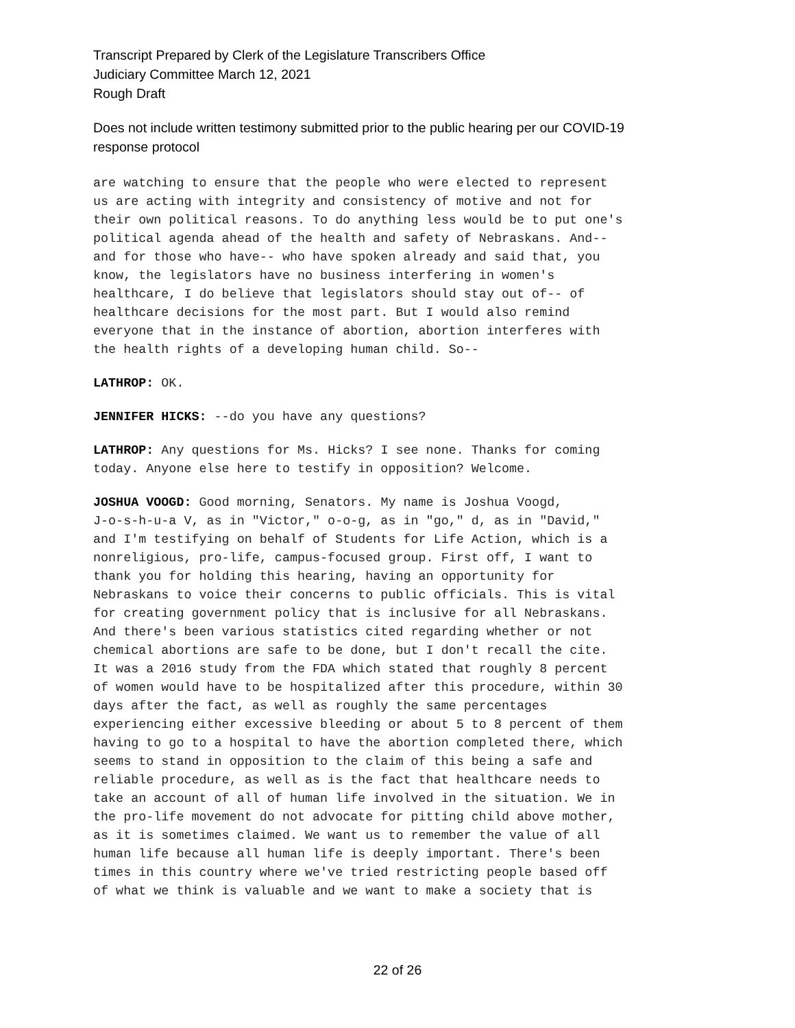Transcript Prepared by Clerk of the Legislature Transcribers Office
Judiciary Committee March 12, 2021
Rough Draft
Does not include written testimony submitted prior to the public hearing per our COVID-19
response protocol
are watching to ensure that the people who were elected to represent us are acting with integrity and consistency of motive and not for their own political reasons. To do anything less would be to put one's political agenda ahead of the health and safety of Nebraskans. And-- and for those who have-- who have spoken already and said that, you know, the legislators have no business interfering in women's healthcare, I do believe that legislators should stay out of-- of healthcare decisions for the most part. But I would also remind everyone that in the instance of abortion, abortion interferes with the health rights of a developing human child. So--
LATHROP: OK.
JENNIFER HICKS: --do you have any questions?
LATHROP: Any questions for Ms. Hicks? I see none. Thanks for coming today. Anyone else here to testify in opposition? Welcome.
JOSHUA VOOGD: Good morning, Senators. My name is Joshua Voogd, J-o-s-h-u-a V, as in "Victor," o-o-g, as in "go," d, as in "David," and I'm testifying on behalf of Students for Life Action, which is a nonreligious, pro-life, campus-focused group. First off, I want to thank you for holding this hearing, having an opportunity for Nebraskans to voice their concerns to public officials. This is vital for creating government policy that is inclusive for all Nebraskans. And there's been various statistics cited regarding whether or not chemical abortions are safe to be done, but I don't recall the cite. It was a 2016 study from the FDA which stated that roughly 8 percent of women would have to be hospitalized after this procedure, within 30 days after the fact, as well as roughly the same percentages experiencing either excessive bleeding or about 5 to 8 percent of them having to go to a hospital to have the abortion completed there, which seems to stand in opposition to the claim of this being a safe and reliable procedure, as well as is the fact that healthcare needs to take an account of all of human life involved in the situation. We in the pro-life movement do not advocate for pitting child above mother, as it is sometimes claimed. We want us to remember the value of all human life because all human life is deeply important. There's been times in this country where we've tried restricting people based off of what we think is valuable and we want to make a society that is
22 of 26